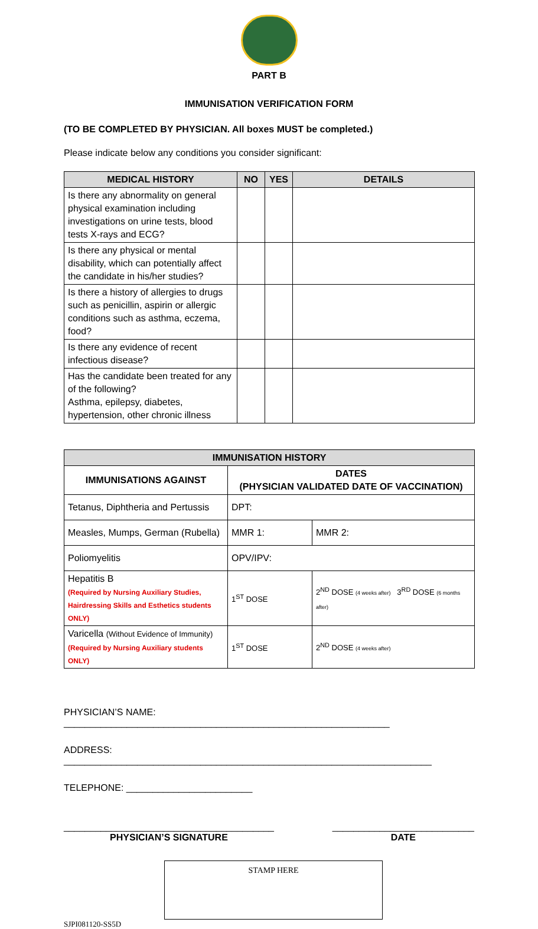PART B
IMMUNISATION VERIFICATION FORM
(TO BE COMPLETED BY PHYSICIAN. All boxes MUST be completed.)
Please indicate below any conditions you consider significant:
| MEDICAL HISTORY | NO | YES | DETAILS |
| --- | --- | --- | --- |
| Is there any abnormality on general physical examination including investigations on urine tests, blood tests X-rays and ECG? | | | |
| Is there any physical or mental disability, which can potentially affect the candidate in his/her studies? | | | |
| Is there a history of allergies to drugs such as penicillin, aspirin or allergic conditions such as asthma, eczema, food? | | | |
| Is there any evidence of recent infectious disease? | | | |
| Has the candidate been treated for any of the following? Asthma, epilepsy, diabetes, hypertension, other chronic illness | | | |
| IMMUNISATION HISTORY | | |
| --- | --- | --- |
| IMMUNISATIONS AGAINST | DATES (PHYSICIAN VALIDATED DATE OF VACCINATION) | |
| Tetanus, Diphtheria and Pertussis | DPT: | |
| Measles, Mumps, German (Rubella) | MMR 1: | MMR 2: |
| Poliomyelitis | OPV/IPV: | |
| Hepatitis B (Required by Nursing Auxiliary Studies, Hairdressing Skills and Esthetics students ONLY) | 1<sup>ST</sup> DOSE | 2<sup>ND</sup> DOSE (4 weeks after) 3<sup>RD</sup> DOSE (6 months after) |
| Varicella (Without Evidence of Immunity) (Required by Nursing Auxiliary students ONLY) | 1<sup>ST</sup> DOSE | 2<sup>ND</sup> DOSE (4 weeks after) |
PHYSICIAN’S NAME: ______________________________________________________________
ADDRESS: ______________________________________________________________________
TELEPHONE: ________________________
________________________________________
PHYSICIAN’S SIGNATURE
___________________________
DATE
STAMP HERE
SJPI081120-SS5D